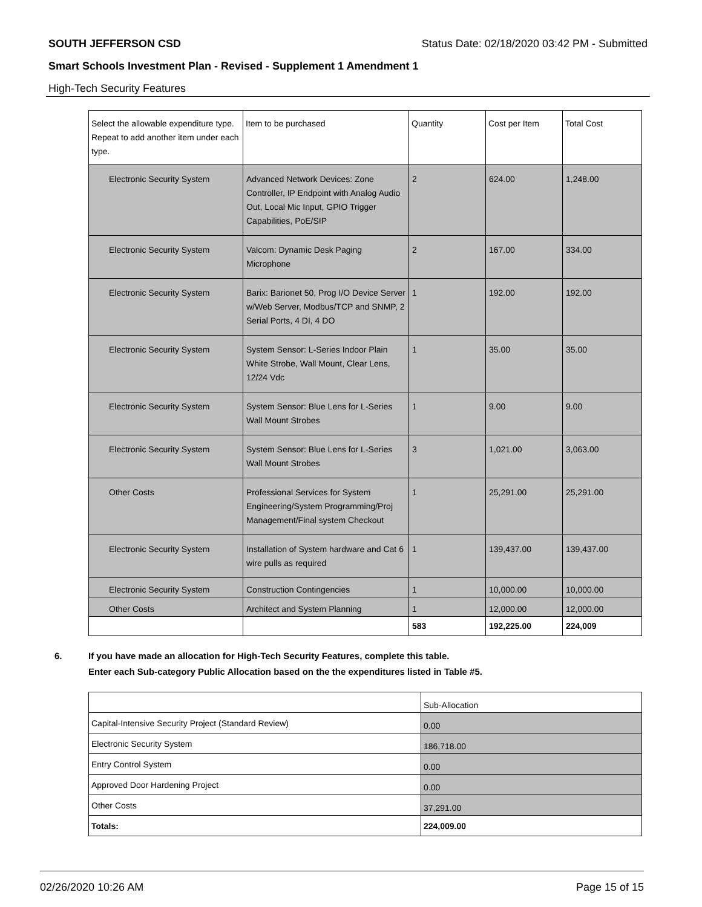SOUTH JEFFERSON CSD Status Date: 02/18/2020 03:42 PM - Submitted
Smart Schools Investment Plan - Revised - Supplement 1 Amendment 1
High-Tech Security Features
| Select the allowable expenditure type. Repeat to add another item under each type. | Item to be purchased | Quantity | Cost per Item | Total Cost |
| --- | --- | --- | --- | --- |
| Electronic Security System | Advanced Network Devices: Zone Controller, IP Endpoint with Analog Audio Out, Local Mic Input, GPIO Trigger Capabilities, PoE/SIP | 2 | 624.00 | 1,248.00 |
| Electronic Security System | Valcom: Dynamic Desk Paging Microphone | 2 | 167.00 | 334.00 |
| Electronic Security System | Barix: Barionet 50, Prog I/O Device Server w/Web Server, Modbus/TCP and SNMP, 2 Serial Ports, 4 DI, 4 DO | 1 | 192.00 | 192.00 |
| Electronic Security System | System Sensor: L-Series Indoor Plain White Strobe, Wall Mount, Clear Lens, 12/24 Vdc | 1 | 35.00 | 35.00 |
| Electronic Security System | System Sensor: Blue Lens for L-Series Wall Mount Strobes | 1 | 9.00 | 9.00 |
| Electronic Security System | System Sensor: Blue Lens for L-Series Wall Mount Strobes | 3 | 1,021.00 | 3,063.00 |
| Other Costs | Professional Services for System Engineering/System Programming/Proj Management/Final system Checkout | 1 | 25,291.00 | 25,291.00 |
| Electronic Security System | Installation of System hardware and Cat 6 wire pulls as required | 1 | 139,437.00 | 139,437.00 |
| Electronic Security System | Construction Contingencies | 1 | 10,000.00 | 10,000.00 |
| Other Costs | Architect and System Planning | 1 | 12,000.00 | 12,000.00 |
| | | 583 | 192,225.00 | 224,009 |
6. If you have made an allocation for High-Tech Security Features, complete this table.
Enter each Sub-category Public Allocation based on the the expenditures listed in Table #5.
| | Sub-Allocation |
| Capital-Intensive Security Project (Standard Review) | 0.00 |
| Electronic Security System | 186,718.00 |
| Entry Control System | 0.00 |
| Approved Door Hardening Project | 0.00 |
| Other Costs | 37,291.00 |
| Totals: | 224,009.00 |
02/26/2020 10:26 AM Page 15 of 15